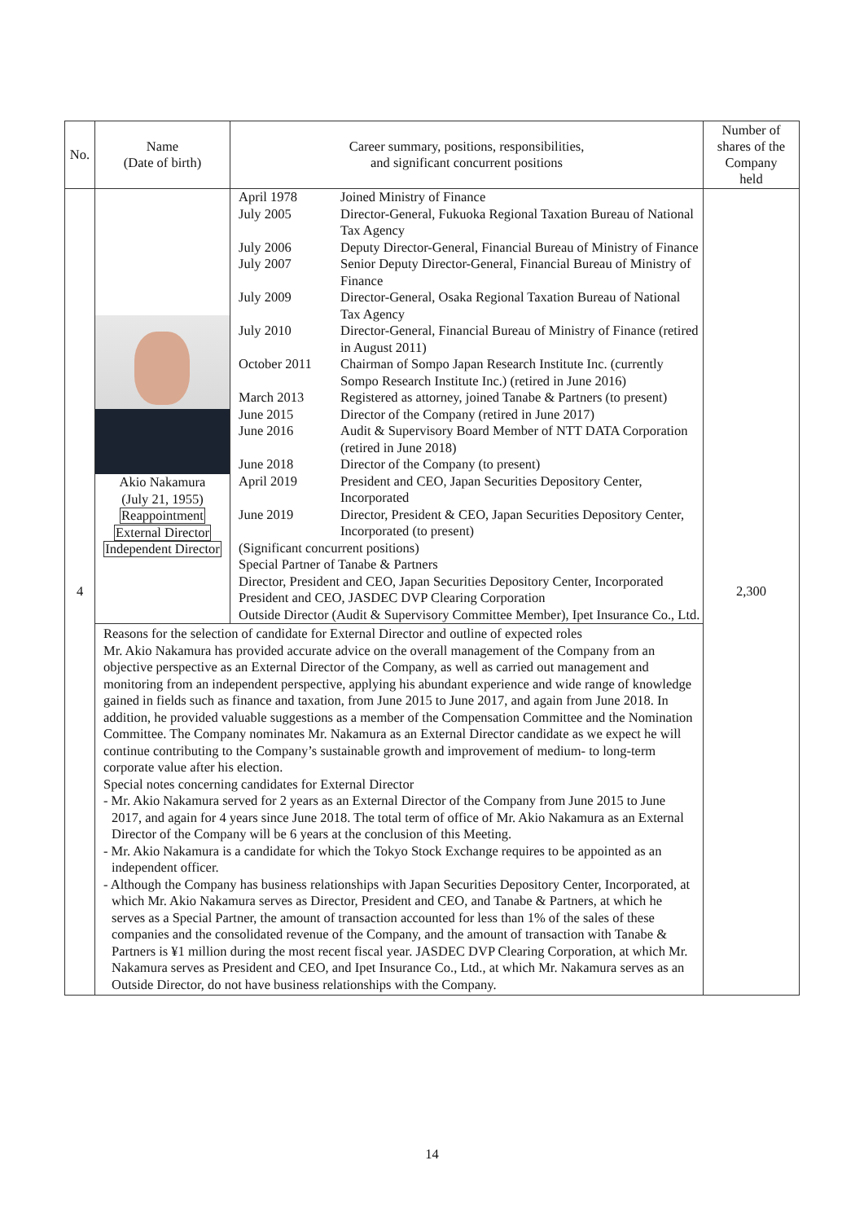| No. | Name (Date of birth) | Career summary, positions, responsibilities, and significant concurrent positions | Number of shares of the Company held |
| --- | --- | --- | --- |
| 4 | Akio Nakamura (July 21, 1955) Reappointment External Director Independent Director | / April 1978 / Joined Ministry of Finance / / July 2005 / Director-General, Fukuoka Regional Taxation Bureau of National Tax Agency / / July 2006 / Deputy Director-General, Financial Bureau of Ministry of Finance / / July 2007 / Senior Deputy Director-General, Financial Bureau of Ministry of Finance / / July 2009 / Director-General, Osaka Regional Taxation Bureau of National Tax Agency / / July 2010 / Director-General, Financial Bureau of Ministry of Finance (retired in August 2011) / / October 2011 / Chairman of Sompo Japan Research Institute Inc. (currently Sompo Research Institute Inc.) (retired in June 2016) / / March 2013 / Registered as attorney, joined Tanabe & Partners (to present) / / June 2015 / Director of the Company (retired in June 2017) / / June 2016 / Audit & Supervisory Board Member of NTT DATA Corporation (retired in June 2018) / / June 2018 / Director of the Company (to present) / / April 2019 / President and CEO, Japan Securities Depository Center, Incorporated / / June 2019 / Director, President & CEO, Japan Securities Depository Center, Incorporated (to present) / (Significant concurrent positions) Special Partner of Tanabe & Partners Director, President and CEO, Japan Securities Depository Center, Incorporated President and CEO, JASDEC DVP Clearing Corporation Outside Director (Audit & Supervisory Committee Member), Ipet Insurance Co., Ltd. | 2,300 |
| | Reasons for the selection of candidate for External Director and outline of expected roles Mr. Akio Nakamura has provided accurate advice on the overall management of the Company from an objective perspective as an External Director of the Company, as well as carried out management and monitoring from an independent perspective, applying his abundant experience and wide range of knowledge gained in fields such as finance and taxation, from June 2015 to June 2017, and again from June 2018. In addition, he provided valuable suggestions as a member of the Compensation Committee and the Nomination Committee. The Company nominates Mr. Nakamura as an External Director candidate as we expect he will continue contributing to the Company’s sustainable growth and improvement of medium- to long-term corporate value after his election. Special notes concerning candidates for External Director - Mr. Akio Nakamura served for 2 years as an External Director of the Company from June 2015 to June 2017, and again for 4 years since June 2018. The total term of office of Mr. Akio Nakamura as an External Director of the Company will be 6 years at the conclusion of this Meeting. - Mr. Akio Nakamura is a candidate for which the Tokyo Stock Exchange requires to be appointed as an independent officer. - Although the Company has business relationships with Japan Securities Depository Center, Incorporated, at which Mr. Akio Nakamura serves as Director, President and CEO, and Tanabe & Partners, at which he serves as a Special Partner, the amount of transaction accounted for less than 1% of the sales of these companies and the consolidated revenue of the Company, and the amount of transaction with Tanabe & Partners is ¥1 million during the most recent fiscal year. JASDEC DVP Clearing Corporation, at which Mr. Nakamura serves as President and CEO, and Ipet Insurance Co., Ltd., at which Mr. Nakamura serves as an Outside Director, do not have business relationships with the Company. | | |
14